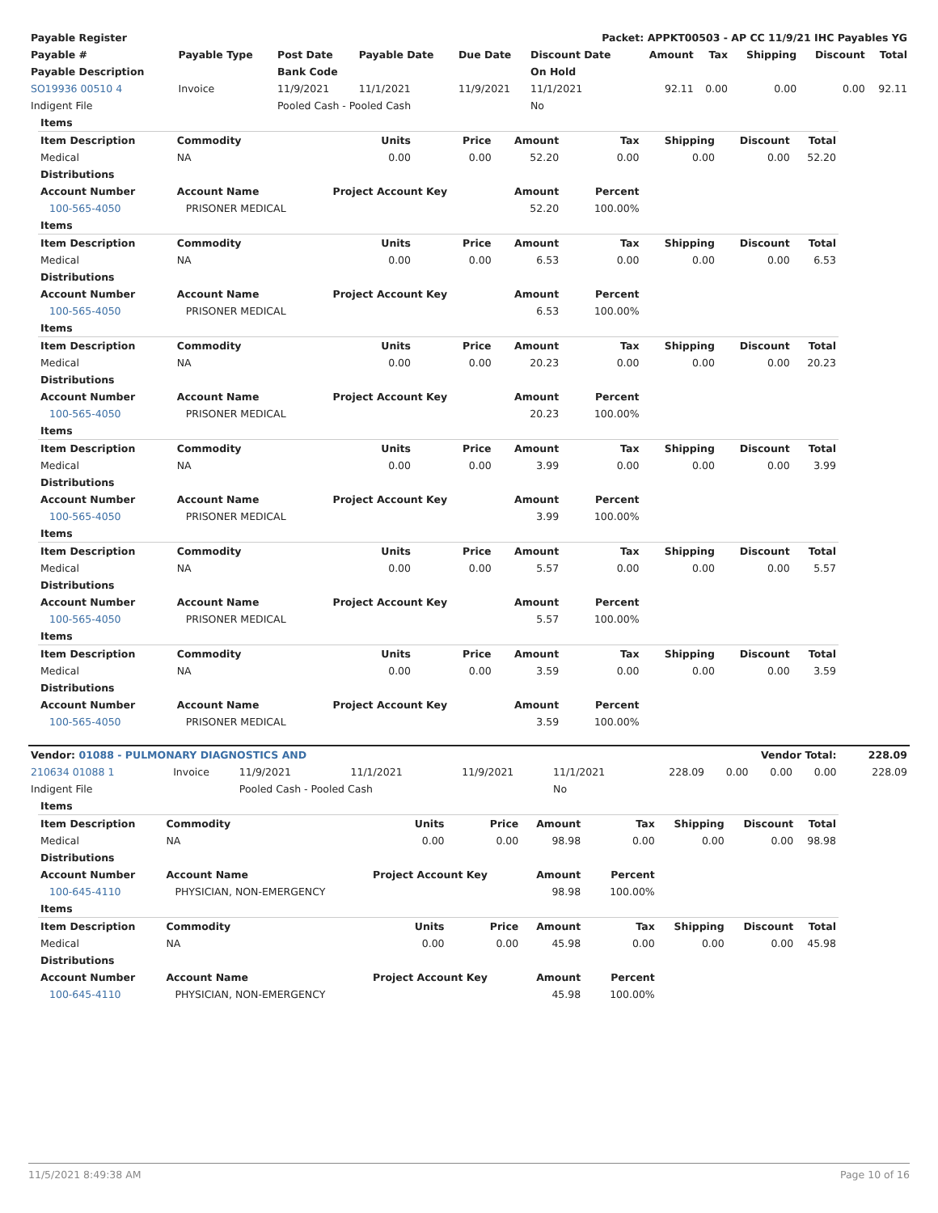| Payable Register | Packet: APPKT00503 - AP CC 11/9/21 IHC Payables YG |
| --- | --- |
| Payable # | Payable Type | Post Date | Payable Date | Due Date | Discount Date | Amount | Tax | Shipping | Discount | Total |
| --- | --- | --- | --- | --- | --- | --- | --- | --- | --- | --- |
| Payable Description | | Bank Code | | | On Hold | | | | | |
| SO19936 00510 4 | Invoice | 11/9/2021 | 11/1/2021 | 11/9/2021 | 11/1/2021 | 92.11 | 0.00 | 0.00 | 0.00 | 92.11 |
| Indigent File | | Pooled Cash - Pooled Cash | | | No | | | | | |
| Items |
| Item Description | Commodity | Units | Price | Amount | Tax | Shipping | Discount | Total |
| --- | --- | --- | --- | --- | --- | --- | --- | --- |
| Medical | NA | 0.00 | 0.00 | 52.20 | 0.00 | 0.00 | 0.00 | 52.20 |
| Distributions | | | | | | | | |
| Account Number | Account Name | Project Account Key | | Amount | Percent | | | |
| 100-565-4050 | PRISONER MEDICAL | | | 52.20 | 100.00% | | | |
| Items | | | | | | | | |
| Item Description | Commodity | Units | Price | Amount | Tax | Shipping | Discount | Total |
| Medical | NA | 0.00 | 0.00 | 6.53 | 0.00 | 0.00 | 0.00 | 6.53 |
| Distributions | | | | | | | | |
| Account Number | Account Name | Project Account Key | | Amount | Percent | | | |
| 100-565-4050 | PRISONER MEDICAL | | | 6.53 | 100.00% | | | |
| Items | | | | | | | | |
| Item Description | Commodity | Units | Price | Amount | Tax | Shipping | Discount | Total |
| Medical | NA | 0.00 | 0.00 | 20.23 | 0.00 | 0.00 | 0.00 | 20.23 |
| Distributions | | | | | | | | |
| Account Number | Account Name | Project Account Key | | Amount | Percent | | | |
| 100-565-4050 | PRISONER MEDICAL | | | 20.23 | 100.00% | | | |
| Items | | | | | | | | |
| Item Description | Commodity | Units | Price | Amount | Tax | Shipping | Discount | Total |
| Medical | NA | 0.00 | 0.00 | 3.99 | 0.00 | 0.00 | 0.00 | 3.99 |
| Distributions | | | | | | | | |
| Account Number | Account Name | Project Account Key | | Amount | Percent | | | |
| 100-565-4050 | PRISONER MEDICAL | | | 3.99 | 100.00% | | | |
| Items | | | | | | | | |
| Item Description | Commodity | Units | Price | Amount | Tax | Shipping | Discount | Total |
| Medical | NA | 0.00 | 0.00 | 5.57 | 0.00 | 0.00 | 0.00 | 5.57 |
| Distributions | | | | | | | | |
| Account Number | Account Name | Project Account Key | | Amount | Percent | | | |
| 100-565-4050 | PRISONER MEDICAL | | | 5.57 | 100.00% | | | |
| Items | | | | | | | | |
| Item Description | Commodity | Units | Price | Amount | Tax | Shipping | Discount | Total |
| Medical | NA | 0.00 | 0.00 | 3.59 | 0.00 | 0.00 | 0.00 | 3.59 |
| Distributions | | | | | | | | |
| Account Number | Account Name | Project Account Key | | Amount | Percent | | | |
| 100-565-4050 | PRISONER MEDICAL | | | 3.59 | 100.00% | | | |
| Vendor: 01088 - PULMONARY DIAGNOSTICS AND | | | | | | Vendor Total: | | | | 228.09 |
| --- | --- | --- | --- | --- | --- | --- | --- | --- | --- | --- |
| 210634 01088 1 | Invoice | 11/9/2021 | 11/1/2021 | 11/9/2021 | 11/1/2021 | 228.09 | 0.00 | 0.00 | 0.00 | 228.09 |
| Indigent File | | Pooled Cash - Pooled Cash | | | No | | | | | |
| Items | | | | | | | | |
| Item Description | Commodity | Units | Price | Amount | Tax | Shipping | Discount | Total |
| Medical | NA | 0.00 | 0.00 | 98.98 | 0.00 | 0.00 | 0.00 | 98.98 |
| Distributions | | | | | | | | |
| Account Number | Account Name | Project Account Key | | Amount | Percent | | | |
| 100-645-4110 | PHYSICIAN, NON-EMERGENCY | | | 98.98 | 100.00% | | | |
| Items | | | | | | | | |
| Item Description | Commodity | Units | Price | Amount | Tax | Shipping | Discount | Total |
| Medical | NA | 0.00 | 0.00 | 45.98 | 0.00 | 0.00 | 0.00 | 45.98 |
| Distributions | | | | | | | | |
| Account Number | Account Name | Project Account Key | | Amount | Percent | | | |
| 100-645-4110 | PHYSICIAN, NON-EMERGENCY | | | 45.98 | 100.00% | | | |
11/5/2021 8:49:38 AM Page 10 of 16